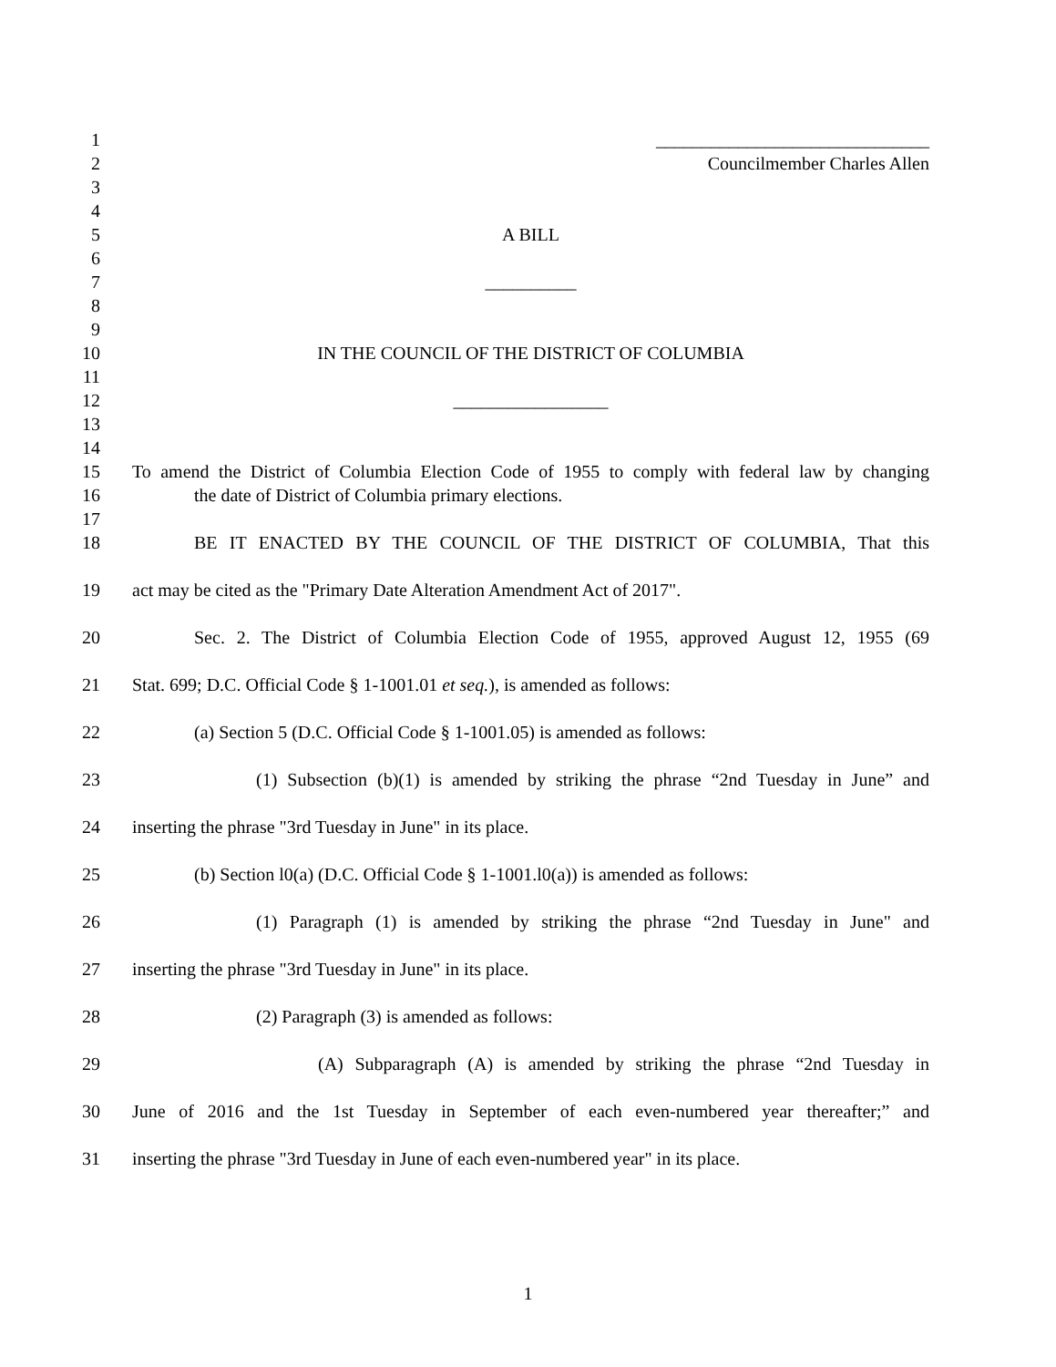1 ______________________________
2 Councilmember Charles Allen
3
4
5 A BILL
6
7 __________
8
9
10 IN THE COUNCIL OF THE DISTRICT OF COLUMBIA
11
12 _________________
13
14
15 To amend the District of Columbia Election Code of 1955 to comply with federal law by changing
16 the date of District of Columbia primary elections.
17
18 BE IT ENACTED BY THE COUNCIL OF THE DISTRICT OF COLUMBIA, That this
19 act may be cited as the "Primary Date Alteration Amendment Act of 2017".
20 Sec. 2. The District of Columbia Election Code of 1955, approved August 12, 1955 (69
21 Stat. 699; D.C. Official Code § 1-1001.01 et seq.), is amended as follows:
22 (a) Section 5 (D.C. Official Code § 1-1001.05) is amended as follows:
23 (1) Subsection (b)(1) is amended by striking the phrase “2nd Tuesday in June” and
24 inserting the phrase "3rd Tuesday in June" in its place.
25 (b) Section l0(a) (D.C. Official Code § 1-1001.l0(a)) is amended as follows:
26 (1) Paragraph (1) is amended by striking the phrase “2nd Tuesday in June" and
27 inserting the phrase "3rd Tuesday in June" in its place.
28 (2) Paragraph (3) is amended as follows:
29 (A) Subparagraph (A) is amended by striking the phrase “2nd Tuesday in
30 June of 2016 and the 1st Tuesday in September of each even-numbered year thereafter;” and
31 inserting the phrase "3rd Tuesday in June of each even-numbered year" in its place.
1